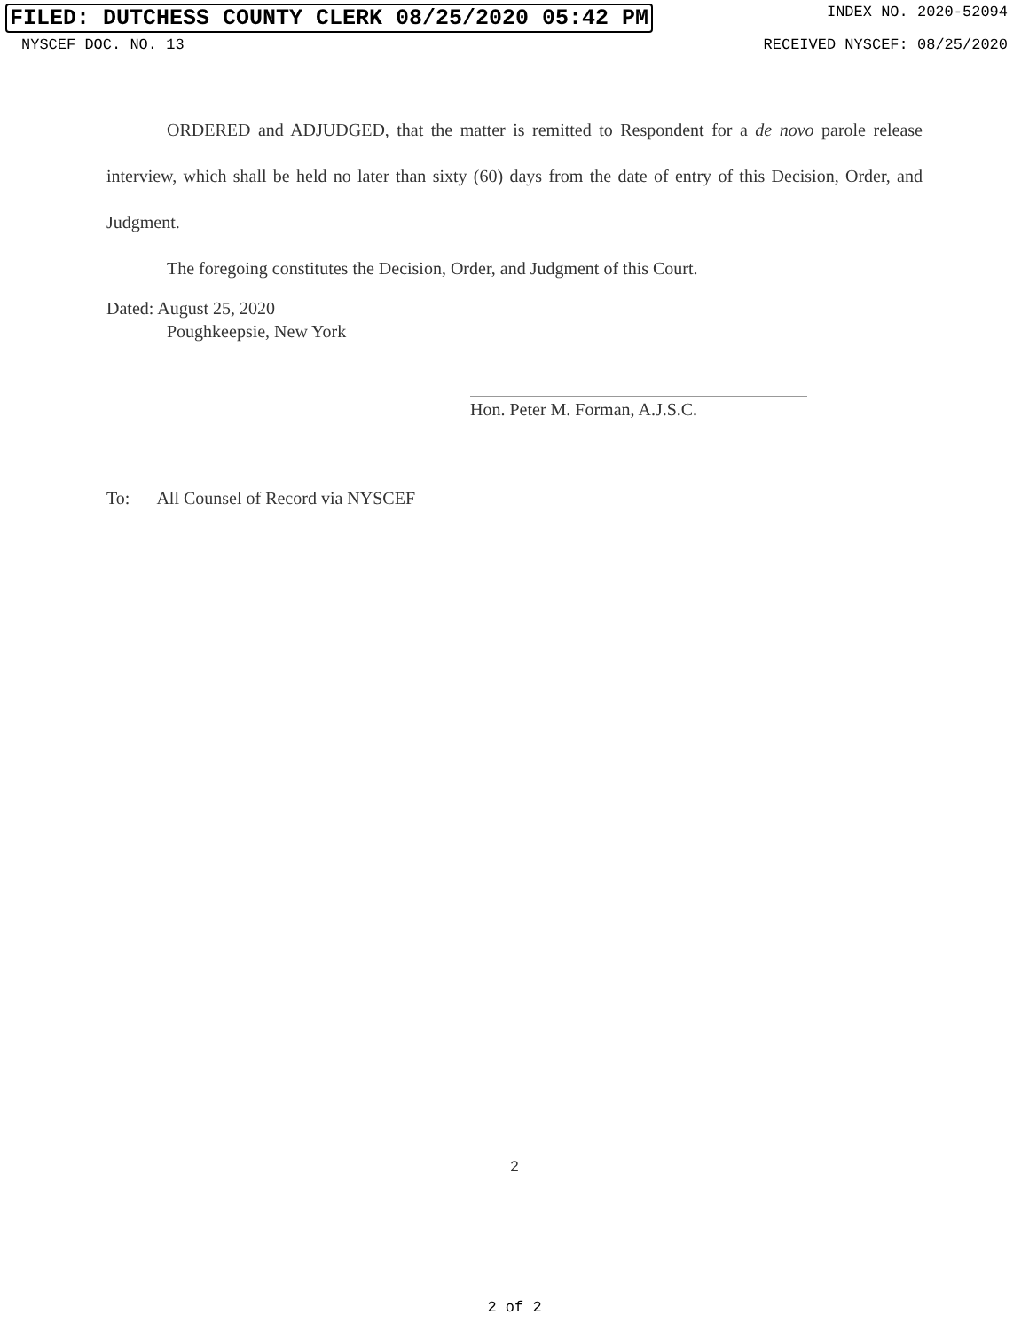FILED: DUTCHESS COUNTY CLERK 08/25/2020 05:42 PM INDEX NO. 2020-52094
NYSCEF DOC. NO. 13 RECEIVED NYSCEF: 08/25/2020
ORDERED and ADJUDGED, that the matter is remitted to Respondent for a de novo parole release interview, which shall be held no later than sixty (60) days from the date of entry of this Decision, Order, and Judgment.
The foregoing constitutes the Decision, Order, and Judgment of this Court.
Dated: August 25, 2020
Poughkeepsie, New York
Hon. Peter M. Forman, A.J.S.C.
To: All Counsel of Record via NYSCEF
2
2 of 2